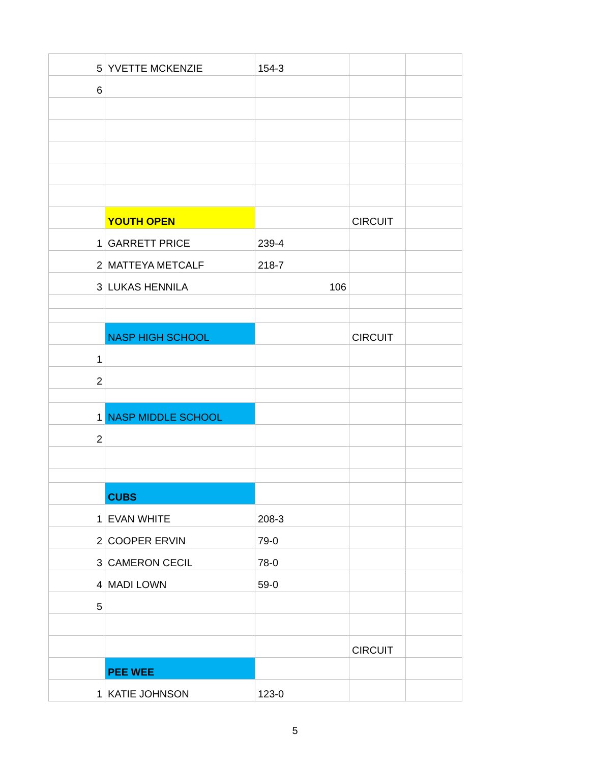| 5 | YVETTE MCKENZIE | 154-3 | | |
| 6 | | | | |
| | YOUTH OPEN | | CIRCUIT | |
| 1 | GARRETT PRICE | 239-4 | | |
| 2 | MATTEYA METCALF | 218-7 | | |
| 3 | LUKAS HENNILA | 106 | | |
| | NASP HIGH SCHOOL | | CIRCUIT | |
| 1 | | | | |
| 2 | | | | |
| 1 | NASP MIDDLE SCHOOL | | | |
| 2 | | | | |
| | CUBS | | | |
| 1 | EVAN WHITE | 208-3 | | |
| 2 | COOPER ERVIN | 79-0 | | |
| 3 | CAMERON CECIL | 78-0 | | |
| 4 | MADI LOWN | 59-0 | | |
| 5 | | | | |
| | | | CIRCUIT | |
| | PEE WEE | | | |
| 1 | KATIE JOHNSON | 123-0 | | |
5